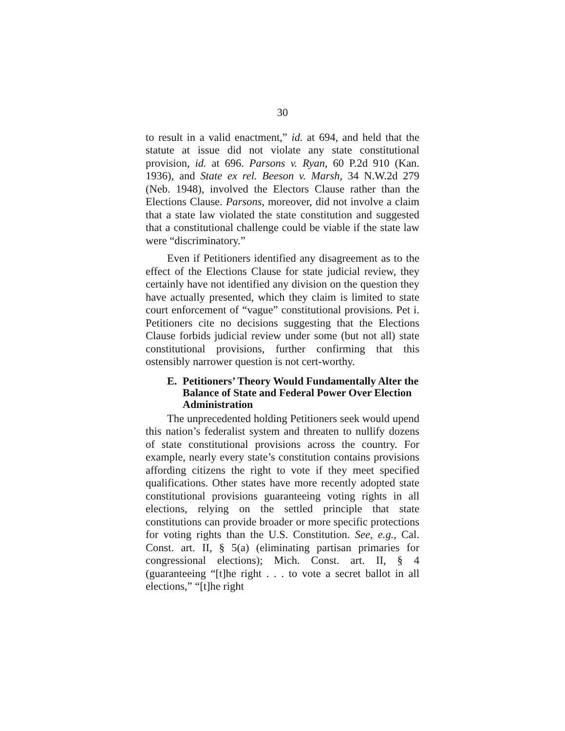30
to result in a valid enactment,” id. at 694, and held that the statute at issue did not violate any state constitutional provision, id. at 696. Parsons v. Ryan, 60 P.2d 910 (Kan. 1936), and State ex rel. Beeson v. Marsh, 34 N.W.2d 279 (Neb. 1948), involved the Electors Clause rather than the Elections Clause. Parsons, moreover, did not involve a claim that a state law violated the state constitution and suggested that a constitutional challenge could be viable if the state law were “discriminatory.”
Even if Petitioners identified any disagreement as to the effect of the Elections Clause for state judicial review, they certainly have not identified any division on the question they have actually presented, which they claim is limited to state court enforcement of “vague” constitutional provisions. Pet i. Petitioners cite no decisions suggesting that the Elections Clause forbids judicial review under some (but not all) state constitutional provisions, further confirming that this ostensibly narrower question is not cert-worthy.
E. Petitioners’ Theory Would Fundamentally Alter the Balance of State and Federal Power Over Election Administration
The unprecedented holding Petitioners seek would upend this nation’s federalist system and threaten to nullify dozens of state constitutional provisions across the country. For example, nearly every state’s constitution contains provisions affording citizens the right to vote if they meet specified qualifications. Other states have more recently adopted state constitutional provisions guaranteeing voting rights in all elections, relying on the settled principle that state constitutions can provide broader or more specific protections for voting rights than the U.S. Constitution. See, e.g., Cal. Const. art. II, § 5(a) (eliminating partisan primaries for congressional elections); Mich. Const. art. II, § 4 (guaranteeing “[t]he right . . . to vote a secret ballot in all elections,” “[t]he right